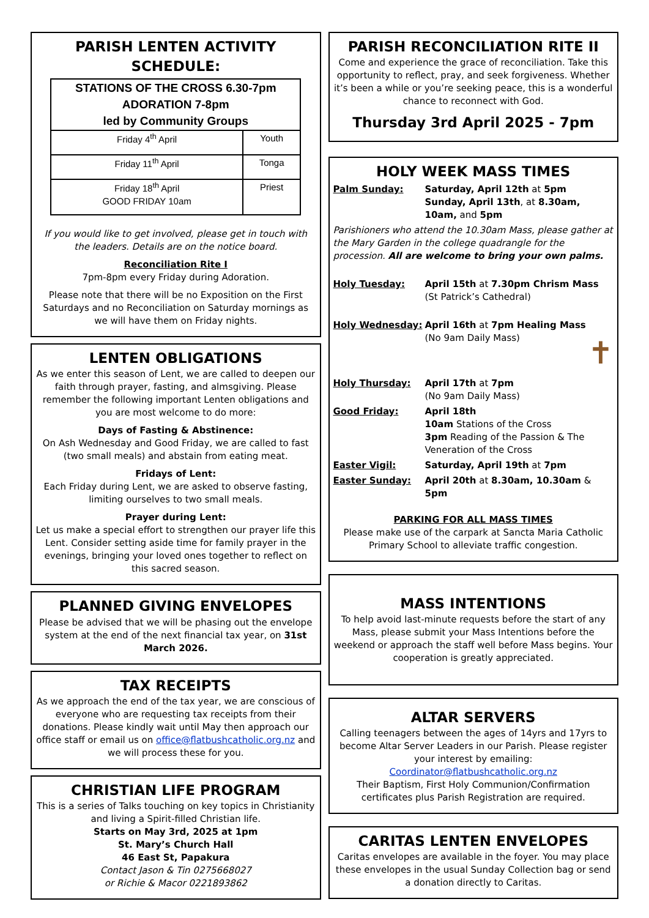PARISH LENTEN ACTIVITY SCHEDULE:
| STATIONS OF THE CROSS 6.30-7pm ADORATION 7-8pm led by Community Groups | |
| --- | --- |
| Friday 4<sup>th</sup> April | Youth |
| Friday 11<sup>th</sup> April | Tonga |
| Friday 18<sup>th</sup> April GOOD FRIDAY 10am | Priest |
If you would like to get involved, please get in touch with the leaders. Details are on the notice board.
Reconciliation Rite I
7pm-8pm every Friday during Adoration.
Please note that there will be no Exposition on the First Saturdays and no Reconciliation on Saturday mornings as we will have them on Friday nights.
LENTEN OBLIGATIONS
As we enter this season of Lent, we are called to deepen our faith through prayer, fasting, and almsgiving. Please remember the following important Lenten obligations and you are most welcome to do more:
Days of Fasting & Abstinence:
On Ash Wednesday and Good Friday, we are called to fast (two small meals) and abstain from eating meat.
Fridays of Lent:
Each Friday during Lent, we are asked to observe fasting, limiting ourselves to two small meals.
Prayer during Lent:
Let us make a special effort to strengthen our prayer life this Lent. Consider setting aside time for family prayer in the evenings, bringing your loved ones together to reflect on this sacred season.
PLANNED GIVING ENVELOPES
Please be advised that we will be phasing out the envelope system at the end of the next financial tax year, on 31st March 2026.
TAX RECEIPTS
As we approach the end of the tax year, we are conscious of everyone who are requesting tax receipts from their donations. Please kindly wait until May then approach our office staff or email us on office@flatbushcatholic.org.nz and we will process these for you.
CHRISTIAN LIFE PROGRAM
This is a series of Talks touching on key topics in Christianity and living a Spirit-filled Christian life.
Starts on May 3rd, 2025 at 1pm
St. Mary’s Church Hall
46 East St, Papakura
Contact Jason & Tin 0275668027
or Richie & Macor 0221893862
PARISH RECONCILIATION RITE II
Come and experience the grace of reconciliation. Take this opportunity to reflect, pray, and seek forgiveness. Whether it’s been a while or you’re seeking peace, this is a wonderful chance to reconnect with God.
Thursday 3rd April 2025 - 7pm
HOLY WEEK MASS TIMES
| Palm Sunday: | Saturday, April 12th at 5pm Sunday, April 13th , at 8.30am, 10am, and 5pm |
| Parishioners who attend the 10.30am Mass, please gather at the Mary Garden in the college quadrangle for the procession. All are welcome to bring your own palms. | |
| Holy Tuesday: | April 15th at 7.30pm Chrism Mass (St Patrick’s Cathedral) |
| Holy Wednesday: | April 16th at 7pm Healing Mass (No 9am Daily Mass) ✝ |
| Holy Thursday: | April 17th at 7pm (No 9am Daily Mass) |
| Good Friday: | April 18th 10am Stations of the Cross 3pm Reading of the Passion & The Veneration of the Cross |
| Easter Vigil: | Saturday, April 19th at 7pm |
| Easter Sunday: | April 20th at 8.30am, 10.30am & 5pm |
PARKING FOR ALL MASS TIMES
Please make use of the carpark at Sancta Maria Catholic Primary School to alleviate traffic congestion.
MASS INTENTIONS
To help avoid last-minute requests before the start of any Mass, please submit your Mass Intentions before the weekend or approach the staff well before Mass begins. Your cooperation is greatly appreciated.
ALTAR SERVERS
Calling teenagers between the ages of 14yrs and 17yrs to become Altar Server Leaders in our Parish. Please register your interest by emailing: Coordinator@flatbushcatholic.org.nz
Their Baptism, First Holy Communion/Confirmation certificates plus Parish Registration are required.
CARITAS LENTEN ENVELOPES
Caritas envelopes are available in the foyer. You may place these envelopes in the usual Sunday Collection bag or send a donation directly to Caritas.